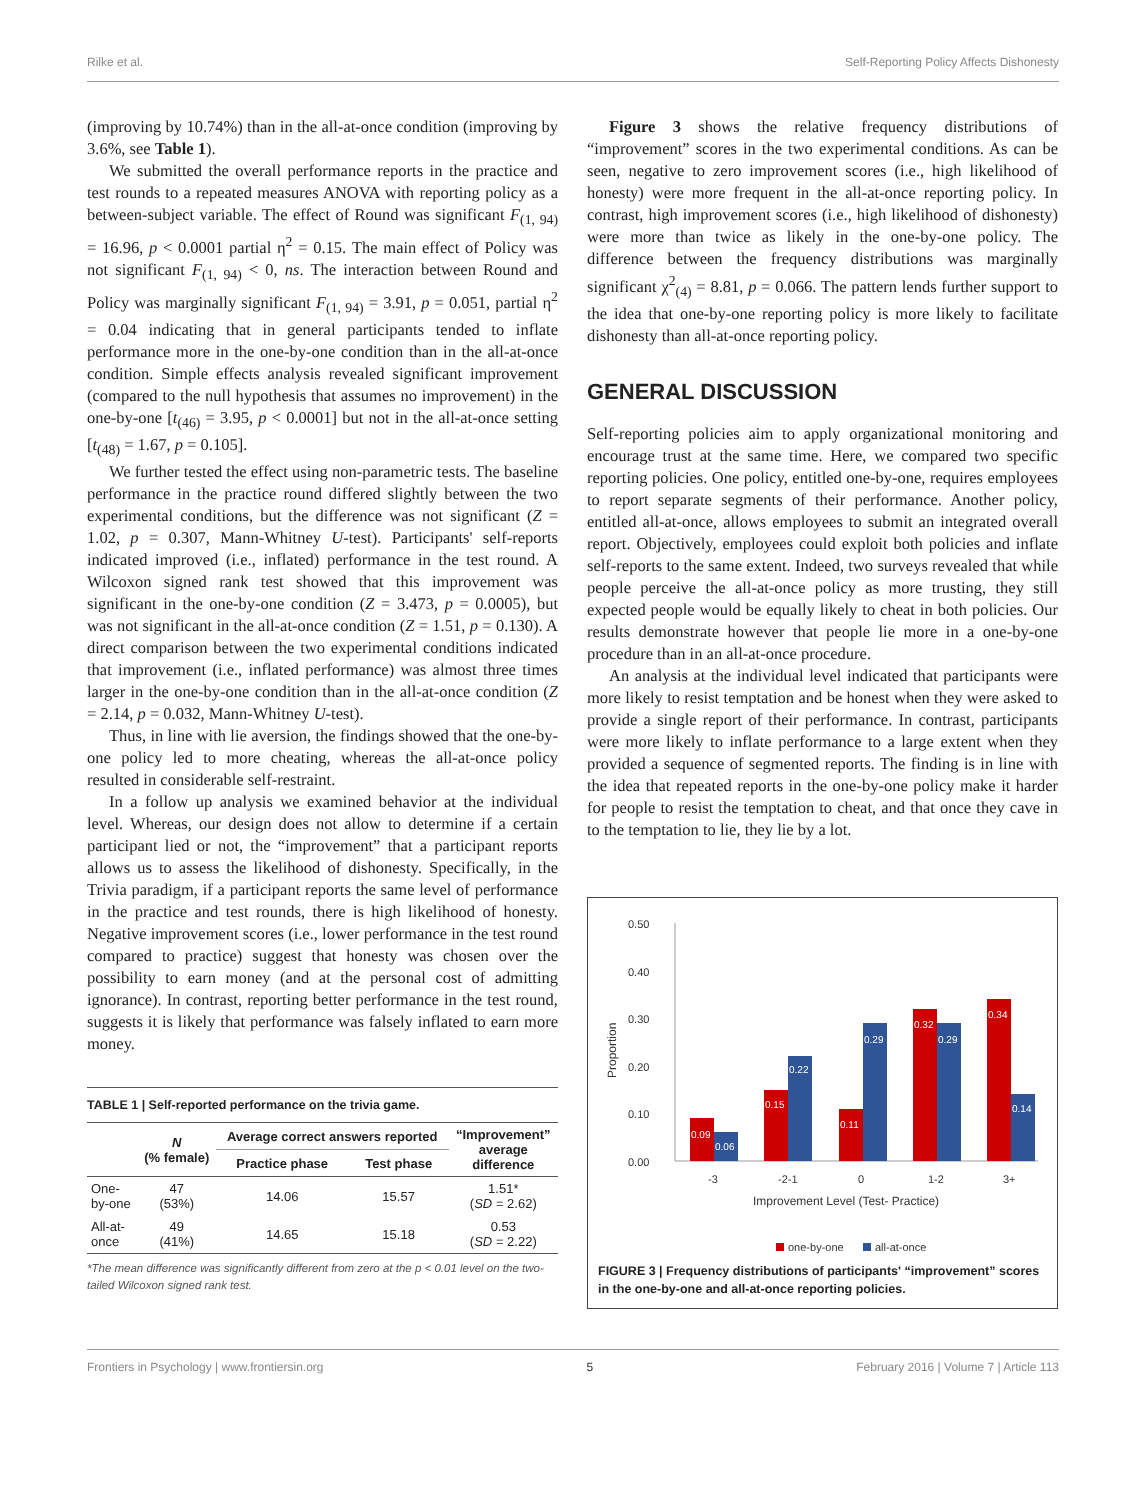Rilke et al. Self-Reporting Policy Affects Dishonesty
(improving by 10.74%) than in the all-at-once condition (improving by 3.6%, see Table 1).
We submitted the overall performance reports in the practice and test rounds to a repeated measures ANOVA with reporting policy as a between-subject variable. The effect of Round was significant F<sub>(1, 94)</sub> = 16.96, p < 0.0001 partial η<sup>2</sup> = 0.15. The main effect of Policy was not significant F<sub>(1, 94)</sub> < 0, ns. The interaction between Round and Policy was marginally significant F<sub>(1, 94)</sub> = 3.91, p = 0.051, partial η<sup>2</sup> = 0.04 indicating that in general participants tended to inflate performance more in the one-by-one condition than in the all-at-once condition. Simple effects analysis revealed significant improvement (compared to the null hypothesis that assumes no improvement) in the one-by-one [t<sub>(46)</sub> = 3.95, p < 0.0001] but not in the all-at-once setting [t<sub>(48)</sub> = 1.67, p = 0.105].
We further tested the effect using non-parametric tests. The baseline performance in the practice round differed slightly between the two experimental conditions, but the difference was not significant (Z = 1.02, p = 0.307, Mann-Whitney U-test). Participants' self-reports indicated improved (i.e., inflated) performance in the test round. A Wilcoxon signed rank test showed that this improvement was significant in the one-by-one condition (Z = 3.473, p = 0.0005), but was not significant in the all-at-once condition (Z = 1.51, p = 0.130). A direct comparison between the two experimental conditions indicated that improvement (i.e., inflated performance) was almost three times larger in the one-by-one condition than in the all-at-once condition (Z = 2.14, p = 0.032, Mann-Whitney U-test).
Thus, in line with lie aversion, the findings showed that the one-by-one policy led to more cheating, whereas the all-at-once policy resulted in considerable self-restraint.
In a follow up analysis we examined behavior at the individual level. Whereas, our design does not allow to determine if a certain participant lied or not, the “improvement” that a participant reports allows us to assess the likelihood of dishonesty. Specifically, in the Trivia paradigm, if a participant reports the same level of performance in the practice and test rounds, there is high likelihood of honesty. Negative improvement scores (i.e., lower performance in the test round compared to practice) suggest that honesty was chosen over the possibility to earn money (and at the personal cost of admitting ignorance). In contrast, reporting better performance in the test round, suggests it is likely that performance was falsely inflated to earn more money.
TABLE 1 | Self-reported performance on the trivia game.
| | N (% female) | Average correct answers reported | | “Improvement” average difference |
| --- | --- | --- | --- | --- |
| | | Practice phase | Test phase | |
| One- by-one | 47 (53%) | 14.06 | 15.57 | 1.51* ( SD = 2.62) |
| All-at- once | 49 (41%) | 14.65 | 15.18 | 0.53 ( SD = 2.22) |
*The mean difference was significantly different from zero at the p < 0.01 level on the two-tailed Wilcoxon signed rank test.
Figure 3 shows the relative frequency distributions of “improvement” scores in the two experimental conditions. As can be seen, negative to zero improvement scores (i.e., high likelihood of honesty) were more frequent in the all-at-once reporting policy. In contrast, high improvement scores (i.e., high likelihood of dishonesty) were more than twice as likely in the one-by-one policy. The difference between the frequency distributions was marginally significant χ<sup>2</sup><sub>(4)</sub> = 8.81, p = 0.066. The pattern lends further support to the idea that one-by-one reporting policy is more likely to facilitate dishonesty than all-at-once reporting policy.
GENERAL DISCUSSION
Self-reporting policies aim to apply organizational monitoring and encourage trust at the same time. Here, we compared two specific reporting policies. One policy, entitled one-by-one, requires employees to report separate segments of their performance. Another policy, entitled all-at-once, allows employees to submit an integrated overall report. Objectively, employees could exploit both policies and inflate self-reports to the same extent. Indeed, two surveys revealed that while people perceive the all-at-once policy as more trusting, they still expected people would be equally likely to cheat in both policies. Our results demonstrate however that people lie more in a one-by-one procedure than in an all-at-once procedure.
An analysis at the individual level indicated that participants were more likely to resist temptation and be honest when they were asked to provide a single report of their performance. In contrast, participants were more likely to inflate performance to a large extent when they provided a sequence of segmented reports. The finding is in line with the idea that repeated reports in the one-by-one policy make it harder for people to resist the temptation to cheat, and that once they cave in to the temptation to lie, they lie by a lot.
0.50
0.40
0.30
0.20
0.10
0.00
Proportion
-3
-2-1
0
1-2
3+
Improvement Level (Test- Practice)
one-by-one
all-at-once
0.09
0.06
0.15
0.22
0.11
0.29
0.32
0.29
0.34
0.14
FIGURE 3 | Frequency distributions of participants' “improvement” scores in the one-by-one and all-at-once reporting policies.
Frontiers in Psychology | www.frontiersin.org 5 February 2016 | Volume 7 | Article 113